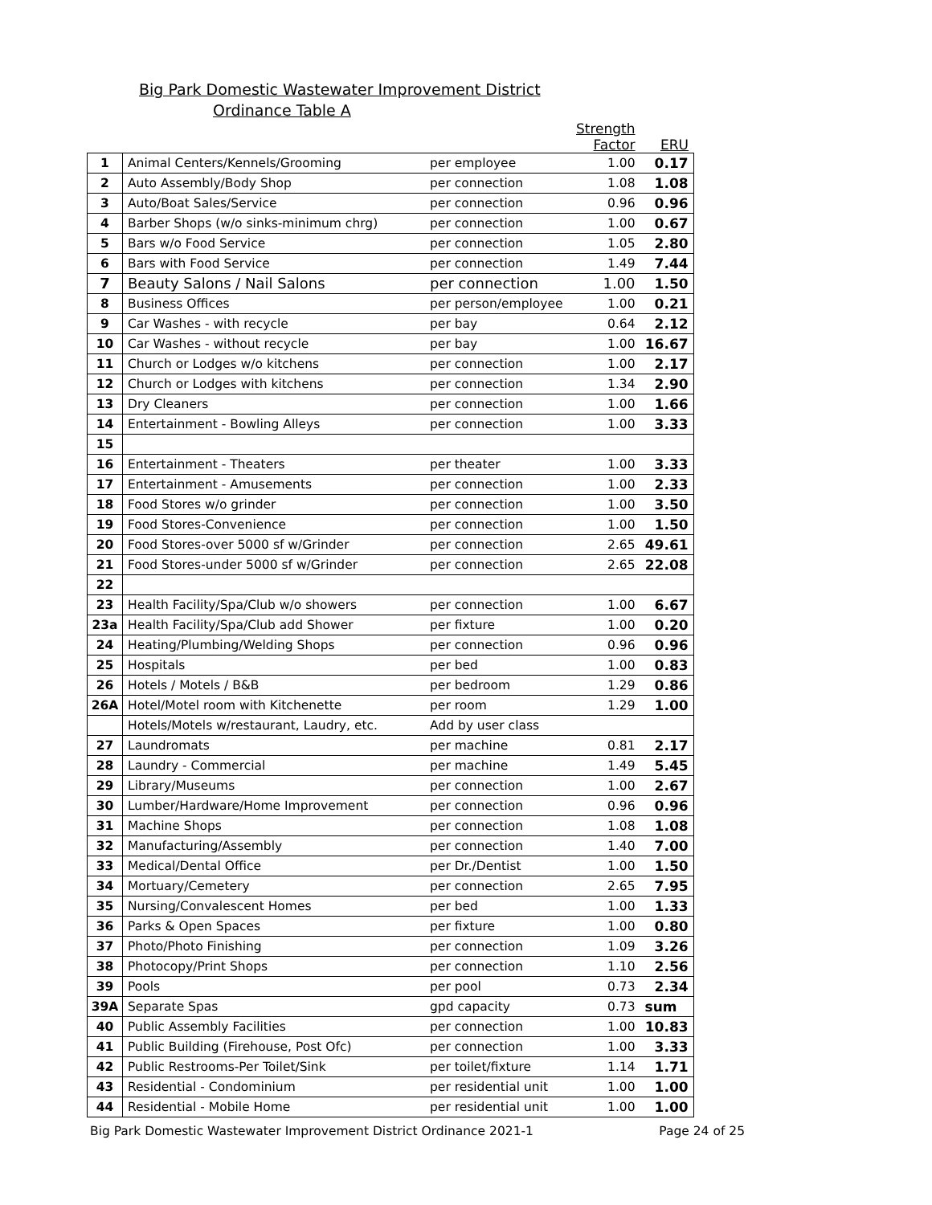Big Park Domestic Wastewater Improvement District
Ordinance Table A
| | | | Strength Factor | ERU |
| --- | --- | --- | --- | --- |
| 1 | Animal Centers/Kennels/Grooming | per employee | 1.00 | 0.17 |
| 2 | Auto Assembly/Body Shop | per connection | 1.08 | 1.08 |
| 3 | Auto/Boat Sales/Service | per connection | 0.96 | 0.96 |
| 4 | Barber Shops (w/o sinks-minimum chrg) | per connection | 1.00 | 0.67 |
| 5 | Bars w/o Food Service | per connection | 1.05 | 2.80 |
| 6 | Bars with Food Service | per connection | 1.49 | 7.44 |
| 7 | Beauty Salons / Nail Salons | per connection | 1.00 | 1.50 |
| 8 | Business Offices | per person/employee | 1.00 | 0.21 |
| 9 | Car Washes - with recycle | per bay | 0.64 | 2.12 |
| 10 | Car Washes - without recycle | per bay | 1.00 | 16.67 |
| 11 | Church or Lodges w/o kitchens | per connection | 1.00 | 2.17 |
| 12 | Church or Lodges with kitchens | per connection | 1.34 | 2.90 |
| 13 | Dry Cleaners | per connection | 1.00 | 1.66 |
| 14 | Entertainment - Bowling Alleys | per connection | 1.00 | 3.33 |
| 15 | | | | |
| 16 | Entertainment - Theaters | per theater | 1.00 | 3.33 |
| 17 | Entertainment - Amusements | per connection | 1.00 | 2.33 |
| 18 | Food Stores w/o grinder | per connection | 1.00 | 3.50 |
| 19 | Food Stores-Convenience | per connection | 1.00 | 1.50 |
| 20 | Food Stores-over 5000 sf w/Grinder | per connection | 2.65 | 49.61 |
| 21 | Food Stores-under 5000 sf w/Grinder | per connection | 2.65 | 22.08 |
| 22 | | | | |
| 23 | Health Facility/Spa/Club w/o showers | per connection | 1.00 | 6.67 |
| 23a | Health Facility/Spa/Club add Shower | per fixture | 1.00 | 0.20 |
| 24 | Heating/Plumbing/Welding Shops | per connection | 0.96 | 0.96 |
| 25 | Hospitals | per bed | 1.00 | 0.83 |
| 26 | Hotels / Motels / B&B | per bedroom | 1.29 | 0.86 |
| 26A | Hotel/Motel room with Kitchenette | per room | 1.29 | 1.00 |
| | Hotels/Motels w/restaurant, Laudry, etc. | Add by user class | | |
| 27 | Laundromats | per machine | 0.81 | 2.17 |
| 28 | Laundry - Commercial | per machine | 1.49 | 5.45 |
| 29 | Library/Museums | per connection | 1.00 | 2.67 |
| 30 | Lumber/Hardware/Home Improvement | per connection | 0.96 | 0.96 |
| 31 | Machine Shops | per connection | 1.08 | 1.08 |
| 32 | Manufacturing/Assembly | per connection | 1.40 | 7.00 |
| 33 | Medical/Dental Office | per Dr./Dentist | 1.00 | 1.50 |
| 34 | Mortuary/Cemetery | per connection | 2.65 | 7.95 |
| 35 | Nursing/Convalescent Homes | per bed | 1.00 | 1.33 |
| 36 | Parks & Open Spaces | per fixture | 1.00 | 0.80 |
| 37 | Photo/Photo Finishing | per connection | 1.09 | 3.26 |
| 38 | Photocopy/Print Shops | per connection | 1.10 | 2.56 |
| 39 | Pools | per pool | 0.73 | 2.34 |
| 39A | Separate Spas | gpd capacity | 0.73 | sum |
| 40 | Public Assembly Facilities | per connection | 1.00 | 10.83 |
| 41 | Public Building (Firehouse, Post Ofc) | per connection | 1.00 | 3.33 |
| 42 | Public Restrooms-Per Toilet/Sink | per toilet/fixture | 1.14 | 1.71 |
| 43 | Residential - Condominium | per residential unit | 1.00 | 1.00 |
| 44 | Residential - Mobile Home | per residential unit | 1.00 | 1.00 |
Big Park Domestic Wastewater Improvement District Ordinance 2021-1 Page 24 of 25